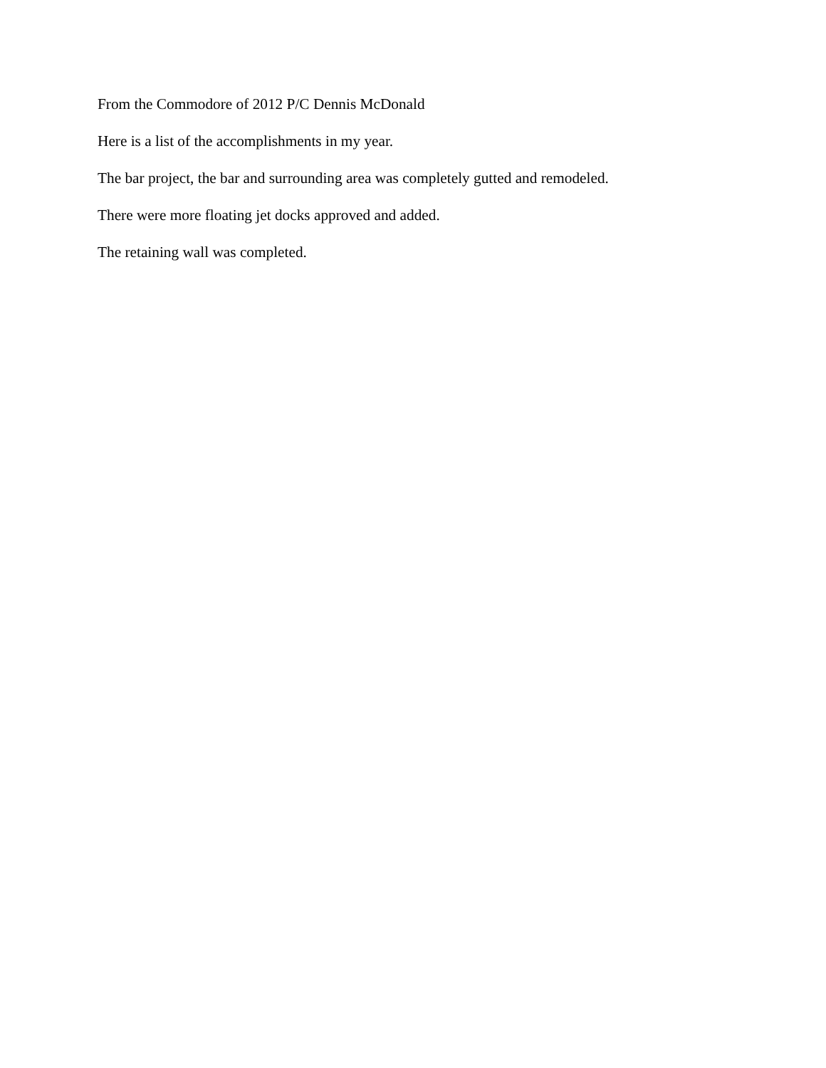From the Commodore of 2012 P/C Dennis McDonald
Here is a list of the accomplishments in my year.
The bar project, the bar and surrounding area was completely gutted and remodeled.
There were more floating jet docks approved and added.
The retaining wall was completed.